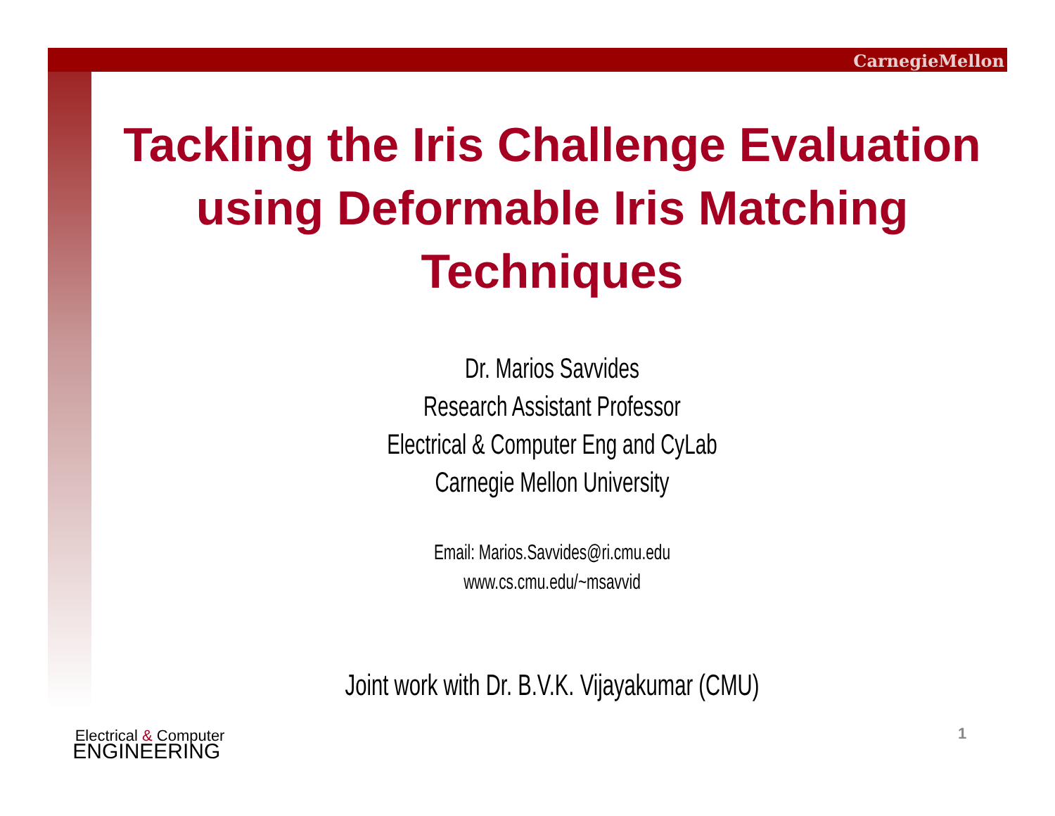CarnegieMellon
Tackling the Iris Challenge Evaluation using Deformable Iris Matching Techniques
Dr. Marios Savvides
Research Assistant Professor
Electrical & Computer Eng and CyLab
Carnegie Mellon University
Email: Marios.Savvides@ri.cmu.edu
www.cs.cmu.edu/~msavvid
Joint work with Dr. B.V.K. Vijayakumar (CMU)
Electrical & Computer
ENGINEERING
1